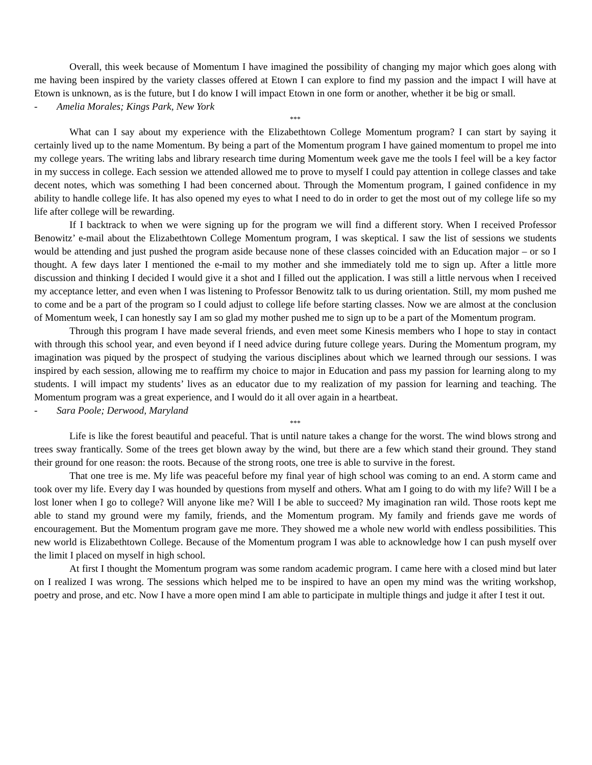Overall, this week because of Momentum I have imagined the possibility of changing my major which goes along with me having been inspired by the variety classes offered at Etown I can explore to find my passion and the impact I will have at Etown is unknown, as is the future, but I do know I will impact Etown in one form or another, whether it be big or small.
- Amelia Morales; Kings Park, New York
***
What can I say about my experience with the Elizabethtown College Momentum program? I can start by saying it certainly lived up to the name Momentum. By being a part of the Momentum program I have gained momentum to propel me into my college years. The writing labs and library research time during Momentum week gave me the tools I feel will be a key factor in my success in college. Each session we attended allowed me to prove to myself I could pay attention in college classes and take decent notes, which was something I had been concerned about. Through the Momentum program, I gained confidence in my ability to handle college life. It has also opened my eyes to what I need to do in order to get the most out of my college life so my life after college will be rewarding.
If I backtrack to when we were signing up for the program we will find a different story. When I received Professor Benowitz’ e-mail about the Elizabethtown College Momentum program, I was skeptical. I saw the list of sessions we students would be attending and just pushed the program aside because none of these classes coincided with an Education major – or so I thought. A few days later I mentioned the e-mail to my mother and she immediately told me to sign up. After a little more discussion and thinking I decided I would give it a shot and I filled out the application. I was still a little nervous when I received my acceptance letter, and even when I was listening to Professor Benowitz talk to us during orientation. Still, my mom pushed me to come and be a part of the program so I could adjust to college life before starting classes. Now we are almost at the conclusion of Momentum week, I can honestly say I am so glad my mother pushed me to sign up to be a part of the Momentum program.
Through this program I have made several friends, and even meet some Kinesis members who I hope to stay in contact with through this school year, and even beyond if I need advice during future college years. During the Momentum program, my imagination was piqued by the prospect of studying the various disciplines about which we learned through our sessions. I was inspired by each session, allowing me to reaffirm my choice to major in Education and pass my passion for learning along to my students. I will impact my students’ lives as an educator due to my realization of my passion for learning and teaching. The Momentum program was a great experience, and I would do it all over again in a heartbeat.
- Sara Poole; Derwood, Maryland
***
Life is like the forest beautiful and peaceful. That is until nature takes a change for the worst. The wind blows strong and trees sway frantically. Some of the trees get blown away by the wind, but there are a few which stand their ground. They stand their ground for one reason: the roots. Because of the strong roots, one tree is able to survive in the forest.
That one tree is me. My life was peaceful before my final year of high school was coming to an end. A storm came and took over my life. Every day I was hounded by questions from myself and others. What am I going to do with my life? Will I be a lost loner when I go to college? Will anyone like me? Will I be able to succeed? My imagination ran wild. Those roots kept me able to stand my ground were my family, friends, and the Momentum program. My family and friends gave me words of encouragement. But the Momentum program gave me more. They showed me a whole new world with endless possibilities. This new world is Elizabethtown College. Because of the Momentum program I was able to acknowledge how I can push myself over the limit I placed on myself in high school.
At first I thought the Momentum program was some random academic program. I came here with a closed mind but later on I realized I was wrong. The sessions which helped me to be inspired to have an open my mind was the writing workshop, poetry and prose, and etc. Now I have a more open mind I am able to participate in multiple things and judge it after I test it out.